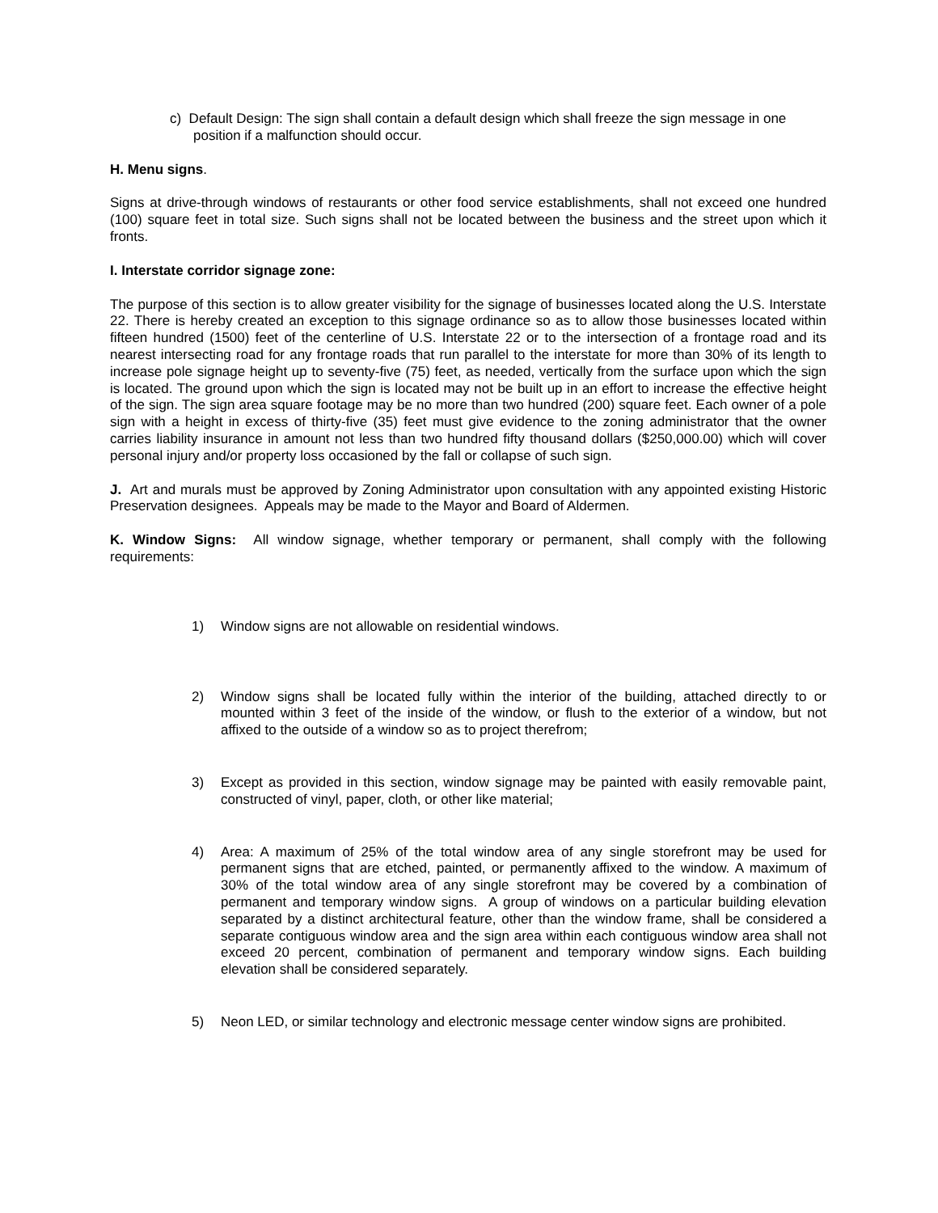c) Default Design: The sign shall contain a default design which shall freeze the sign message in one position if a malfunction should occur.
H. Menu signs.
Signs at drive-through windows of restaurants or other food service establishments, shall not exceed one hundred (100) square feet in total size. Such signs shall not be located between the business and the street upon which it fronts.
I. Interstate corridor signage zone:
The purpose of this section is to allow greater visibility for the signage of businesses located along the U.S. Interstate 22. There is hereby created an exception to this signage ordinance so as to allow those businesses located within fifteen hundred (1500) feet of the centerline of U.S. Interstate 22 or to the intersection of a frontage road and its nearest intersecting road for any frontage roads that run parallel to the interstate for more than 30% of its length to increase pole signage height up to seventy-five (75) feet, as needed, vertically from the surface upon which the sign is located. The ground upon which the sign is located may not be built up in an effort to increase the effective height of the sign. The sign area square footage may be no more than two hundred (200) square feet. Each owner of a pole sign with a height in excess of thirty-five (35) feet must give evidence to the zoning administrator that the owner carries liability insurance in amount not less than two hundred fifty thousand dollars ($250,000.00) which will cover personal injury and/or property loss occasioned by the fall or collapse of such sign.
J. Art and murals must be approved by Zoning Administrator upon consultation with any appointed existing Historic Preservation designees. Appeals may be made to the Mayor and Board of Aldermen.
K. Window Signs: All window signage, whether temporary or permanent, shall comply with the following requirements:
1) Window signs are not allowable on residential windows.
2) Window signs shall be located fully within the interior of the building, attached directly to or mounted within 3 feet of the inside of the window, or flush to the exterior of a window, but not affixed to the outside of a window so as to project therefrom;
3) Except as provided in this section, window signage may be painted with easily removable paint, constructed of vinyl, paper, cloth, or other like material;
4) Area: A maximum of 25% of the total window area of any single storefront may be used for permanent signs that are etched, painted, or permanently affixed to the window. A maximum of 30% of the total window area of any single storefront may be covered by a combination of permanent and temporary window signs. A group of windows on a particular building elevation separated by a distinct architectural feature, other than the window frame, shall be considered a separate contiguous window area and the sign area within each contiguous window area shall not exceed 20 percent, combination of permanent and temporary window signs. Each building elevation shall be considered separately.
5) Neon LED, or similar technology and electronic message center window signs are prohibited.